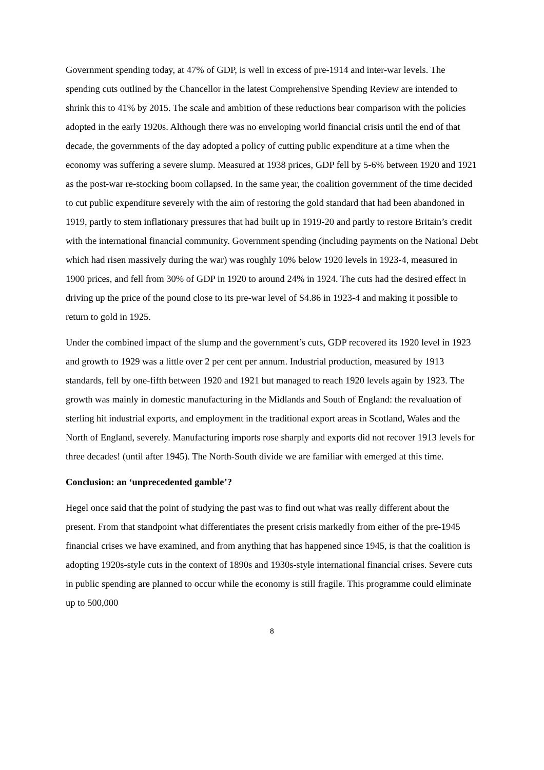Government spending today, at 47% of GDP, is well in excess of pre-1914 and inter-war levels. The spending cuts outlined by the Chancellor in the latest Comprehensive Spending Review are intended to shrink this to 41% by 2015. The scale and ambition of these reductions bear comparison with the policies adopted in the early 1920s. Although there was no enveloping world financial crisis until the end of that decade, the governments of the day adopted a policy of cutting public expenditure at a time when the economy was suffering a severe slump. Measured at 1938 prices, GDP fell by 5-6% between 1920 and 1921 as the post-war re-stocking boom collapsed. In the same year, the coalition government of the time decided to cut public expenditure severely with the aim of restoring the gold standard that had been abandoned in 1919, partly to stem inflationary pressures that had built up in 1919-20 and partly to restore Britain’s credit with the international financial community. Government spending (including payments on the National Debt which had risen massively during the war) was roughly 10% below 1920 levels in 1923-4, measured in 1900 prices, and fell from 30% of GDP in 1920 to around 24% in 1924. The cuts had the desired effect in driving up the price of the pound close to its pre-war level of S4.86 in 1923-4 and making it possible to return to gold in 1925.
Under the combined impact of the slump and the government’s cuts, GDP recovered its 1920 level in 1923 and growth to 1929 was a little over 2 per cent per annum. Industrial production, measured by 1913 standards, fell by one-fifth between 1920 and 1921 but managed to reach 1920 levels again by 1923. The growth was mainly in domestic manufacturing in the Midlands and South of England: the revaluation of sterling hit industrial exports, and employment in the traditional export areas in Scotland, Wales and the North of England, severely. Manufacturing imports rose sharply and exports did not recover 1913 levels for three decades! (until after 1945). The North-South divide we are familiar with emerged at this time.
Conclusion: an ‘unprecedented gamble’?
Hegel once said that the point of studying the past was to find out what was really different about the present. From that standpoint what differentiates the present crisis markedly from either of the pre-1945 financial crises we have examined, and from anything that has happened since 1945, is that the coalition is adopting 1920s-style cuts in the context of 1890s and 1930s-style international financial crises. Severe cuts in public spending are planned to occur while the economy is still fragile. This programme could eliminate up to 500,000
8